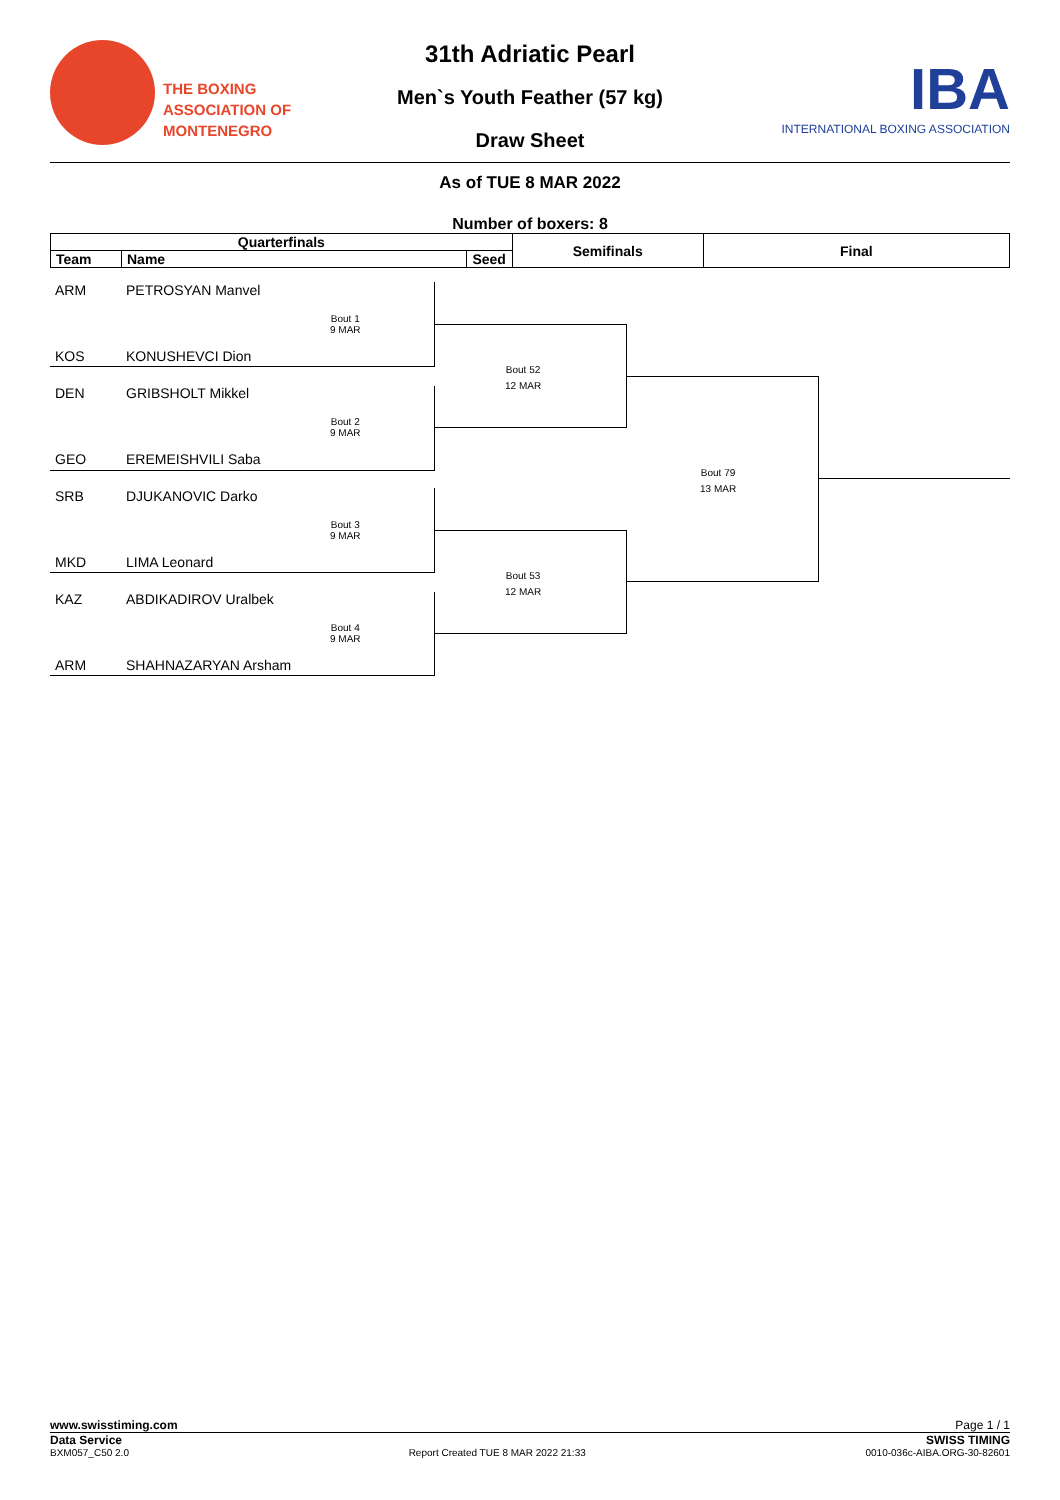THE BOXING
ASSOCIATION OF
MONTENEGRO
31th Adriatic Pearl
Men`s Youth Feather (57 kg)
Draw Sheet
IBA
INTERNATIONAL BOXING ASSOCIATION
As of TUE 8 MAR 2022
Number of boxers: 8
| Quarterfinals | | | Semifinals | Final |
| --- | --- | --- | --- | --- |
| Team | Name | Seed | | |
ARM PETROSYAN Manvel
Bout 1
9 MAR
KOS KONUSHEVCI Dion
DEN GRIBSHOLT Mikkel
Bout 2
9 MAR
GEO EREMEISHVILI Saba
SRB DJUKANOVIC Darko
Bout 3
9 MAR
MKD LIMA Leonard
KAZ ABDIKADIROV Uralbek
Bout 4
9 MAR
ARM SHAHNAZARYAN Arsham
Bout 52
12 MAR
Bout 53
12 MAR
Bout 79
13 MAR
www.swisstiming.com Page 1 / 1
Data Service SWISS TIMING
BXM057_C50 2.0 Report Created TUE 8 MAR 2022 21:33 0010-036c-AIBA.ORG-30-82601